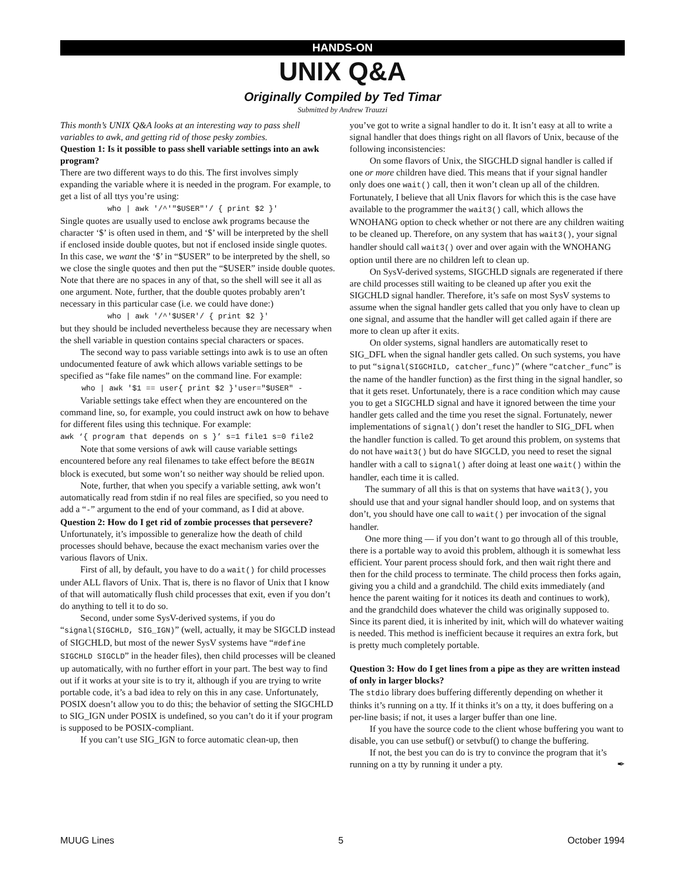HANDS-ON
UNIX Q&A
Originally Compiled by Ted Timar
Submitted by Andrew Trauzzi
This month’s UNIX Q&A looks at an interesting way to pass shell variables to awk, and getting rid of those pesky zombies.
Question 1: Is it possible to pass shell variable settings into an awk program?
There are two different ways to do this. The first involves simply expanding the variable where it is needed in the program. For example, to get a list of all ttys you’re using:
who | awk '/^'"$USER"'/ { print $2 }'
Single quotes are usually used to enclose awk programs because the character ‘$’ is often used in them, and ‘$’ will be interpreted by the shell if enclosed inside double quotes, but not if enclosed inside single quotes. In this case, we want the ‘$’ in “$USER” to be interpreted by the shell, so we close the single quotes and then put the “$USER” inside double quotes. Note that there are no spaces in any of that, so the shell will see it all as one argument. Note, further, that the double quotes probably aren’t necessary in this particular case (i.e. we could have done:)
who | awk '/^'$USER'/ { print $2 }'
but they should be included nevertheless because they are necessary when the shell variable in question contains special characters or spaces.
The second way to pass variable settings into awk is to use an often undocumented feature of awk which allows variable settings to be specified as “fake file names” on the command line. For example:
who | awk '$1 == user{ print $2 }'user="$USER" -
Variable settings take effect when they are encountered on the command line, so, for example, you could instruct awk on how to behave for different files using this technique. For example:
awk ‘{ program that depends on s }’ s=1 file1 s=0 file2
Note that some versions of awk will cause variable settings encountered before any real filenames to take effect before the BEGIN block is executed, but some won’t so neither way should be relied upon.
Note, further, that when you specify a variable setting, awk won’t automatically read from stdin if no real files are specified, so you need to add a “-” argument to the end of your command, as I did at above.
Question 2: How do I get rid of zombie processes that persevere?
Unfortunately, it’s impossible to generalize how the death of child processes should behave, because the exact mechanism varies over the various flavors of Unix.
First of all, by default, you have to do a wait() for child processes under ALL flavors of Unix. That is, there is no flavor of Unix that I know of that will automatically flush child processes that exit, even if you don’t do anything to tell it to do so.
Second, under some SysV-derived systems, if you do “signal(SIGCHLD, SIG_IGN)” (well, actually, it may be SIGCLD instead of SIGCHLD, but most of the newer SysV systems have “#define SIGCHLD SIGCLD” in the header files), then child processes will be cleaned up automatically, with no further effort in your part. The best way to find out if it works at your site is to try it, although if you are trying to write portable code, it’s a bad idea to rely on this in any case. Unfortunately, POSIX doesn’t allow you to do this; the behavior of setting the SIGCHLD to SIG_IGN under POSIX is undefined, so you can’t do it if your program is supposed to be POSIX-compliant.
If you can’t use SIG_IGN to force automatic clean-up, then
you’ve got to write a signal handler to do it. It isn’t easy at all to write a signal handler that does things right on all flavors of Unix, because of the following inconsistencies:
On some flavors of Unix, the SIGCHLD signal handler is called if one or more children have died. This means that if your signal handler only does one wait() call, then it won’t clean up all of the children. Fortunately, I believe that all Unix flavors for which this is the case have available to the programmer the wait3() call, which allows the WNOHANG option to check whether or not there are any children waiting to be cleaned up. Therefore, on any system that has wait3(), your signal handler should call wait3() over and over again with the WNOHANG option until there are no children left to clean up.
On SysV-derived systems, SIGCHLD signals are regenerated if there are child processes still waiting to be cleaned up after you exit the SIGCHLD signal handler. Therefore, it’s safe on most SysV systems to assume when the signal handler gets called that you only have to clean up one signal, and assume that the handler will get called again if there are more to clean up after it exits.
On older systems, signal handlers are automatically reset to SIG_DFL when the signal handler gets called. On such systems, you have to put “signal(SIGCHILD, catcher_func)” (where “catcher_func” is the name of the handler function) as the first thing in the signal handler, so that it gets reset. Unfortunately, there is a race condition which may cause you to get a SIGCHLD signal and have it ignored between the time your handler gets called and the time you reset the signal. Fortunately, newer implementations of signal() don’t reset the handler to SIG_DFL when the handler function is called. To get around this problem, on systems that do not have wait3() but do have SIGCLD, you need to reset the signal handler with a call to signal() after doing at least one wait() within the handler, each time it is called.
The summary of all this is that on systems that have wait3(), you should use that and your signal handler should loop, and on systems that don’t, you should have one call to wait() per invocation of the signal handler.
One more thing — if you don’t want to go through all of this trouble, there is a portable way to avoid this problem, although it is somewhat less efficient. Your parent process should fork, and then wait right there and then for the child process to terminate. The child process then forks again, giving you a child and a grandchild. The child exits immediately (and hence the parent waiting for it notices its death and continues to work), and the grandchild does whatever the child was originally supposed to. Since its parent died, it is inherited by init, which will do whatever waiting is needed. This method is inefficient because it requires an extra fork, but is pretty much completely portable.
Question 3: How do I get lines from a pipe as they are written instead of only in larger blocks?
The stdio library does buffering differently depending on whether it thinks it’s running on a tty. If it thinks it’s on a tty, it does buffering on a per-line basis; if not, it uses a larger buffer than one line.
If you have the source code to the client whose buffering you want to disable, you can use setbuf() or setvbuf() to change the buffering.
If not, the best you can do is try to convince the program that it’s running on a tty by running it under a pty. ✒
MUUG Lines 5 October 1994